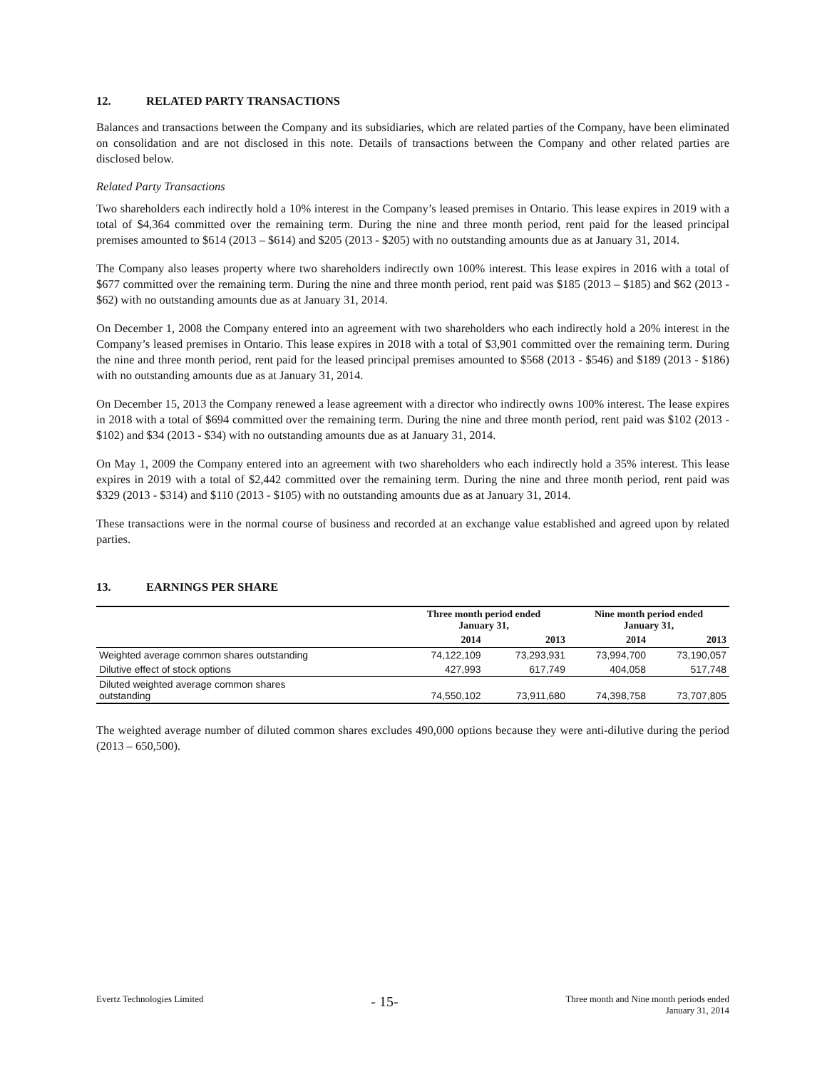12. RELATED PARTY TRANSACTIONS
Balances and transactions between the Company and its subsidiaries, which are related parties of the Company, have been eliminated on consolidation and are not disclosed in this note. Details of transactions between the Company and other related parties are disclosed below.
Related Party Transactions
Two shareholders each indirectly hold a 10% interest in the Company’s leased premises in Ontario. This lease expires in 2019 with a total of $4,364 committed over the remaining term. During the nine and three month period, rent paid for the leased principal premises amounted to $614 (2013 – $614) and $205 (2013 - $205) with no outstanding amounts due as at January 31, 2014.
The Company also leases property where two shareholders indirectly own 100% interest. This lease expires in 2016 with a total of $677 committed over the remaining term. During the nine and three month period, rent paid was $185 (2013 – $185) and $62 (2013 - $62) with no outstanding amounts due as at January 31, 2014.
On December 1, 2008 the Company entered into an agreement with two shareholders who each indirectly hold a 20% interest in the Company’s leased premises in Ontario. This lease expires in 2018 with a total of $3,901 committed over the remaining term. During the nine and three month period, rent paid for the leased principal premises amounted to $568 (2013 - $546) and $189 (2013 - $186) with no outstanding amounts due as at January 31, 2014.
On December 15, 2013 the Company renewed a lease agreement with a director who indirectly owns 100% interest. The lease expires in 2018 with a total of $694 committed over the remaining term. During the nine and three month period, rent paid was $102 (2013 - $102) and $34 (2013 - $34) with no outstanding amounts due as at January 31, 2014.
On May 1, 2009 the Company entered into an agreement with two shareholders who each indirectly hold a 35% interest. This lease expires in 2019 with a total of $2,442 committed over the remaining term. During the nine and three month period, rent paid was $329 (2013 - $314) and $110 (2013 - $105) with no outstanding amounts due as at January 31, 2014.
These transactions were in the normal course of business and recorded at an exchange value established and agreed upon by related parties.
13. EARNINGS PER SHARE
| | Three month period ended January 31, | | Nine month period ended January 31, | |
| --- | --- | --- | --- | --- |
| | 2014 | 2013 | 2014 | 2013 |
| Weighted average common shares outstanding | 74,122,109 | 73,293,931 | 73,994,700 | 73,190,057 |
| Dilutive effect of stock options | 427,993 | 617,749 | 404,058 | 517,748 |
| Diluted weighted average common shares outstanding | 74,550,102 | 73,911,680 | 74,398,758 | 73,707,805 |
The weighted average number of diluted common shares excludes 490,000 options because they were anti-dilutive during the period (2013 – 650,500).
Evertz Technologies Limited
- 15-
Three month and Nine month periods ended
January 31, 2014